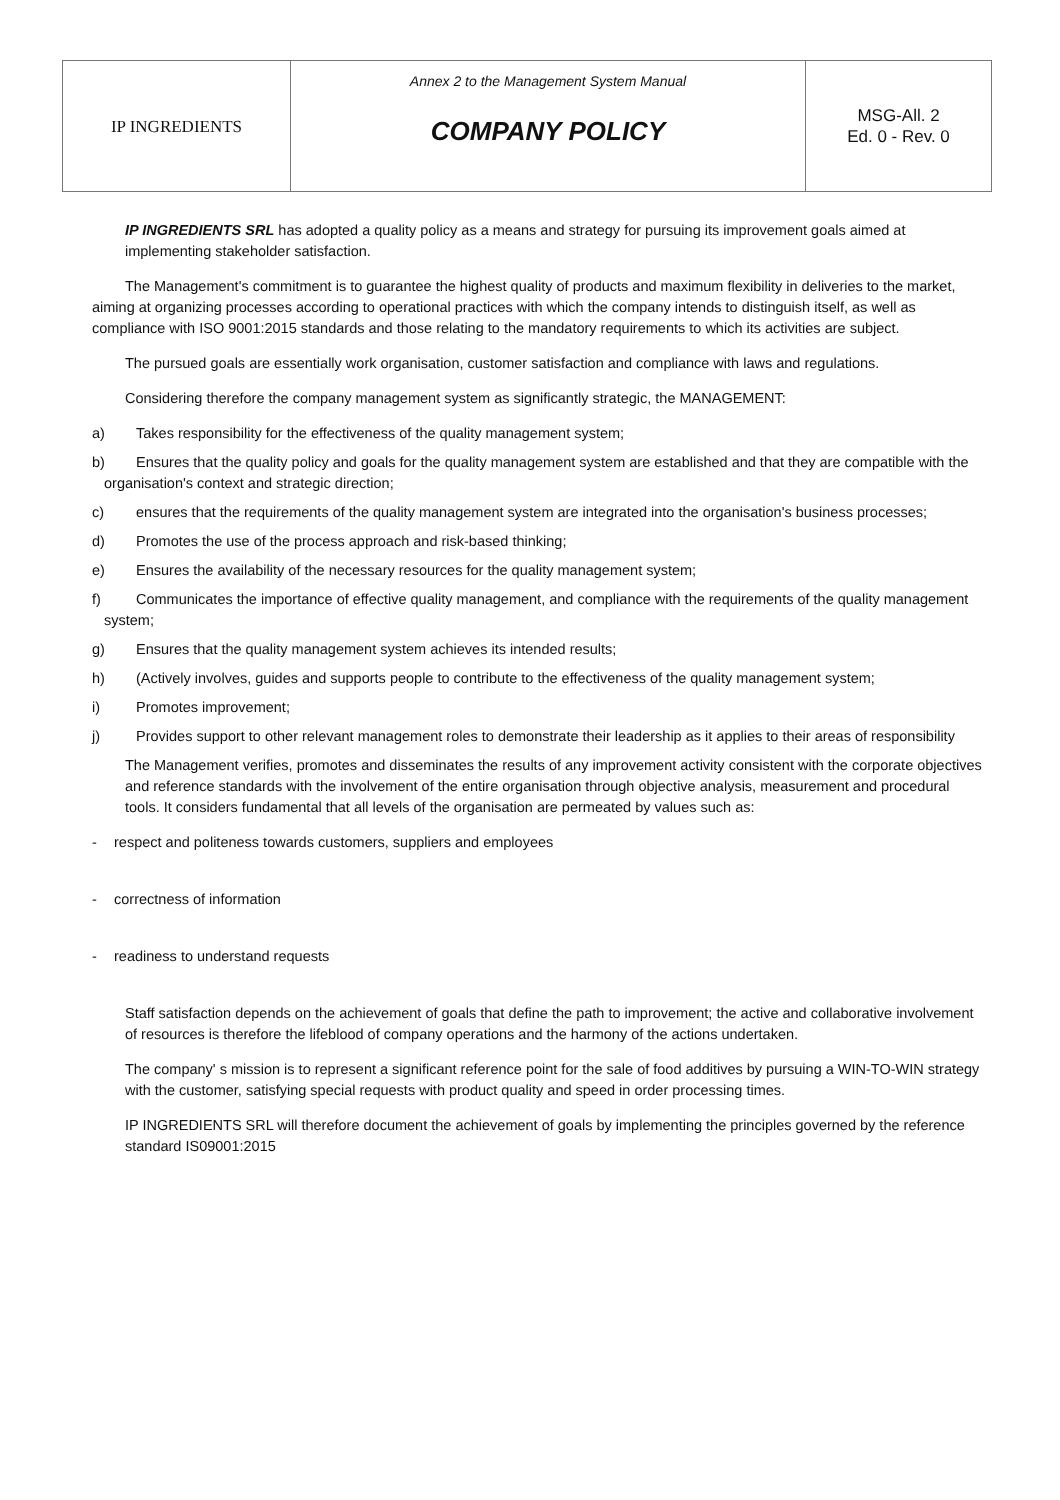| IP INGREDIENTS | Annex 2 to the Management System Manual COMPANY POLICY | MSG-All. 2 Ed. 0 - Rev. 0 |
IP INGREDIENTS SRL has adopted a quality policy as a means and strategy for pursuing its improvement goals aimed at implementing stakeholder satisfaction.
The Management's commitment is to guarantee the highest quality of products and maximum flexibility in deliveries to the market, aiming at organizing processes according to operational practices with which the company intends to distinguish itself, as well as compliance with ISO 9001:2015 standards and those relating to the mandatory requirements to which its activities are subject.
The pursued goals are essentially work organisation, customer satisfaction and compliance with laws and regulations.
Considering therefore the company management system as significantly strategic, the MANAGEMENT:
a) Takes responsibility for the effectiveness of the quality management system;
b) Ensures that the quality policy and goals for the quality management system are established and that they are compatible with the organisation's context and strategic direction;
c) ensures that the requirements of the quality management system are integrated into the organisation's business processes;
d) Promotes the use of the process approach and risk-based thinking;
e) Ensures the availability of the necessary resources for the quality management system;
f) Communicates the importance of effective quality management, and compliance with the requirements of the quality management system;
g) Ensures that the quality management system achieves its intended results;
h) (Actively involves, guides and supports people to contribute to the effectiveness of the quality management system;
i) Promotes improvement;
j) Provides support to other relevant management roles to demonstrate their leadership as it applies to their areas of responsibility
The Management verifies, promotes and disseminates the results of any improvement activity consistent with the corporate objectives and reference standards with the involvement of the entire organisation through objective analysis, measurement and procedural tools. It considers fundamental that all levels of the organisation are permeated by values such as:
- respect and politeness towards customers, suppliers and employees
- correctness of information
- readiness to understand requests
Staff satisfaction depends on the achievement of goals that define the path to improvement; the active and collaborative involvement of resources is therefore the lifeblood of company operations and the harmony of the actions undertaken.
The company' s mission is to represent a significant reference point for the sale of food additives by pursuing a WIN-TO-WIN strategy with the customer, satisfying special requests with product quality and speed in order processing times.
IP INGREDIENTS SRL will therefore document the achievement of goals by implementing the principles governed by the reference standard IS09001:2015